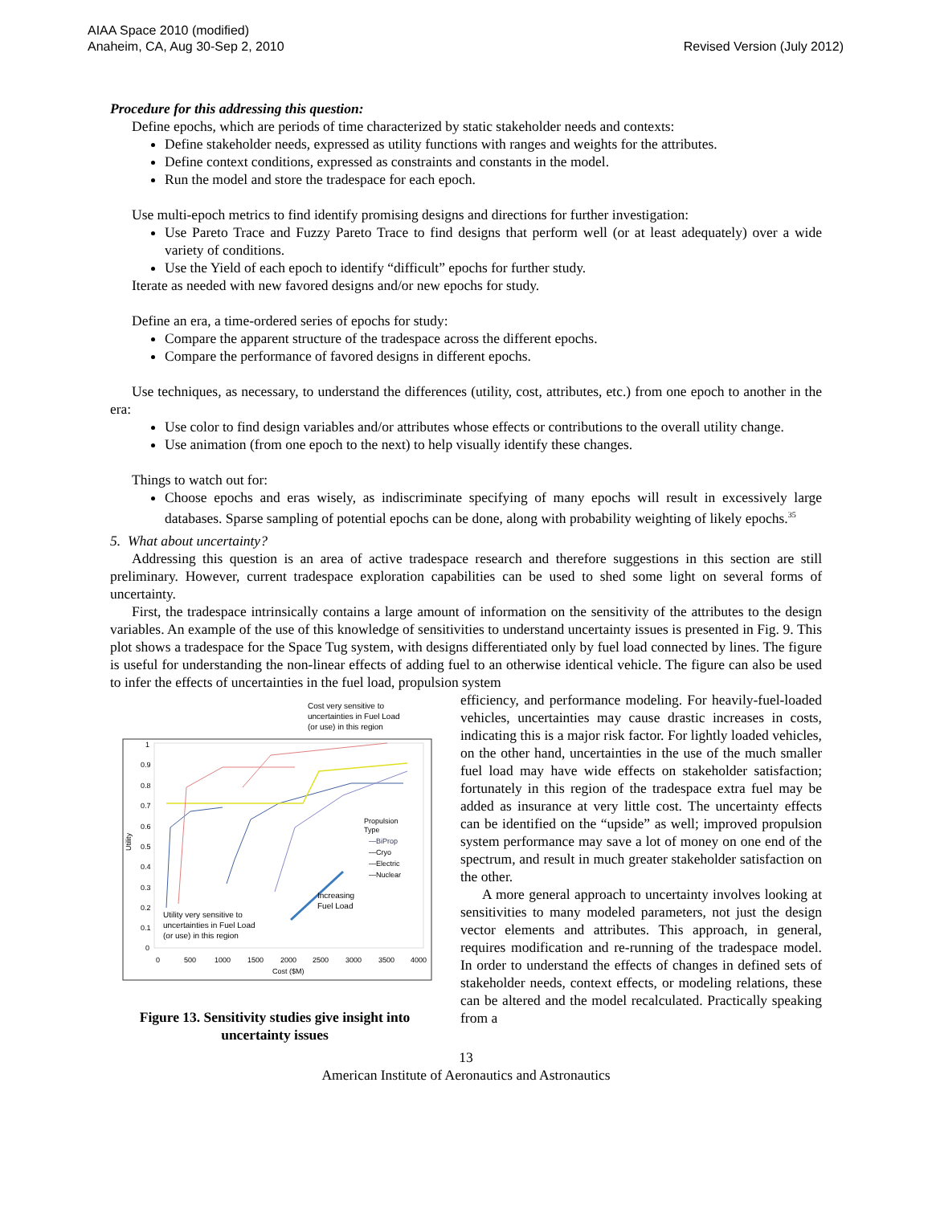AIAA Space 2010 (modified)
Anaheim, CA, Aug 30-Sep 2, 2010
Revised Version (July 2012)
Procedure for this addressing this question:
Define epochs, which are periods of time characterized by static stakeholder needs and contexts:
Define stakeholder needs, expressed as utility functions with ranges and weights for the attributes.
Define context conditions, expressed as constraints and constants in the model.
Run the model and store the tradespace for each epoch.
Use multi-epoch metrics to find identify promising designs and directions for further investigation:
Use Pareto Trace and Fuzzy Pareto Trace to find designs that perform well (or at least adequately) over a wide variety of conditions.
Use the Yield of each epoch to identify “difficult” epochs for further study.
Iterate as needed with new favored designs and/or new epochs for study.
Define an era, a time-ordered series of epochs for study:
Compare the apparent structure of the tradespace across the different epochs.
Compare the performance of favored designs in different epochs.
Use techniques, as necessary, to understand the differences (utility, cost, attributes, etc.) from one epoch to another in the era:
Use color to find design variables and/or attributes whose effects or contributions to the overall utility change.
Use animation (from one epoch to the next) to help visually identify these changes.
Things to watch out for:
Choose epochs and eras wisely, as indiscriminate specifying of many epochs will result in excessively large databases. Sparse sampling of potential epochs can be done, along with probability weighting of likely epochs.<sup>35</sup>
5. What about uncertainty?
Addressing this question is an area of active tradespace research and therefore suggestions in this section are still preliminary. However, current tradespace exploration capabilities can be used to shed some light on several forms of uncertainty.
First, the tradespace intrinsically contains a large amount of information on the sensitivity of the attributes to the design variables. An example of the use of this knowledge of sensitivities to understand uncertainty issues is presented in Fig. 9. This plot shows a tradespace for the Space Tug system, with designs differentiated only by fuel load connected by lines. The figure is useful for understanding the non-linear effects of adding fuel to an otherwise identical vehicle. The figure can also be used to infer the effects of uncertainties in the fuel load, propulsion system
Cost very sensitive to
uncertainties in Fuel Load
(or use) in this region
1
0.9
0.8
0.7
0.6
0.5
0.4
0.3
0.2
0.1
0
0
500
1000
1500
2000
2500
3000
3500
4000
Cost ($M)
Utility
Propulsion
Type
—BiProp
—Cryo
—Electric
—Nuclear
Increasing
Fuel Load
Utility very sensitive to
uncertainties in Fuel Load
(or use) in this region
Figure 13. Sensitivity studies give insight into uncertainty issues
efficiency, and performance modeling. For heavily-fuel-loaded vehicles, uncertainties may cause drastic increases in costs, indicating this is a major risk factor. For lightly loaded vehicles, on the other hand, uncertainties in the use of the much smaller fuel load may have wide effects on stakeholder satisfaction; fortunately in this region of the tradespace extra fuel may be added as insurance at very little cost. The uncertainty effects can be identified on the “upside” as well; improved propulsion system performance may save a lot of money on one end of the spectrum, and result in much greater stakeholder satisfaction on the other.
A more general approach to uncertainty involves looking at sensitivities to many modeled parameters, not just the design vector elements and attributes. This approach, in general, requires modification and re-running of the tradespace model. In order to understand the effects of changes in defined sets of stakeholder needs, context effects, or modeling relations, these can be altered and the model recalculated. Practically speaking from a
13
American Institute of Aeronautics and Astronautics